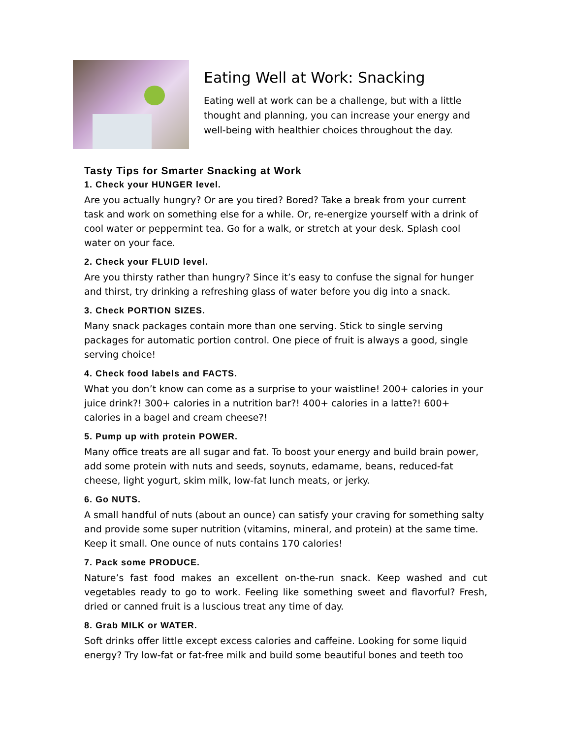Eating Well at Work: Snacking
Eating well at work can be a challenge, but with a little thought and planning, you can increase your energy and well-being with healthier choices throughout the day.
Tasty Tips for Smarter Snacking at Work
1. Check your HUNGER level.
Are you actually hungry? Or are you tired? Bored? Take a break from your current task and work on something else for a while. Or, re-energize yourself with a drink of cool water or peppermint tea. Go for a walk, or stretch at your desk. Splash cool water on your face.
2. Check your FLUID level.
Are you thirsty rather than hungry? Since it’s easy to confuse the signal for hunger and thirst, try drinking a refreshing glass of water before you dig into a snack.
3. Check PORTION SIZES.
Many snack packages contain more than one serving. Stick to single serving packages for automatic portion control. One piece of fruit is always a good, single serving choice!
4. Check food labels and FACTS.
What you don’t know can come as a surprise to your waistline! 200+ calories in your juice drink?! 300+ calories in a nutrition bar?! 400+ calories in a latte?! 600+ calories in a bagel and cream cheese?!
5. Pump up with protein POWER.
Many office treats are all sugar and fat. To boost your energy and build brain power, add some protein with nuts and seeds, soynuts, edamame, beans, reduced-fat cheese, light yogurt, skim milk, low-fat lunch meats, or jerky.
6. Go NUTS.
A small handful of nuts (about an ounce) can satisfy your craving for something salty and provide some super nutrition (vitamins, mineral, and protein) at the same time. Keep it small. One ounce of nuts contains 170 calories!
7. Pack some PRODUCE.
Nature’s fast food makes an excellent on-the-run snack. Keep washed and cut vegetables ready to go to work. Feeling like something sweet and flavorful? Fresh, dried or canned fruit is a luscious treat any time of day.
8. Grab MILK or WATER.
Soft drinks offer little except excess calories and caffeine. Looking for some liquid energy? Try low-fat or fat-free milk and build some beautiful bones and teeth too